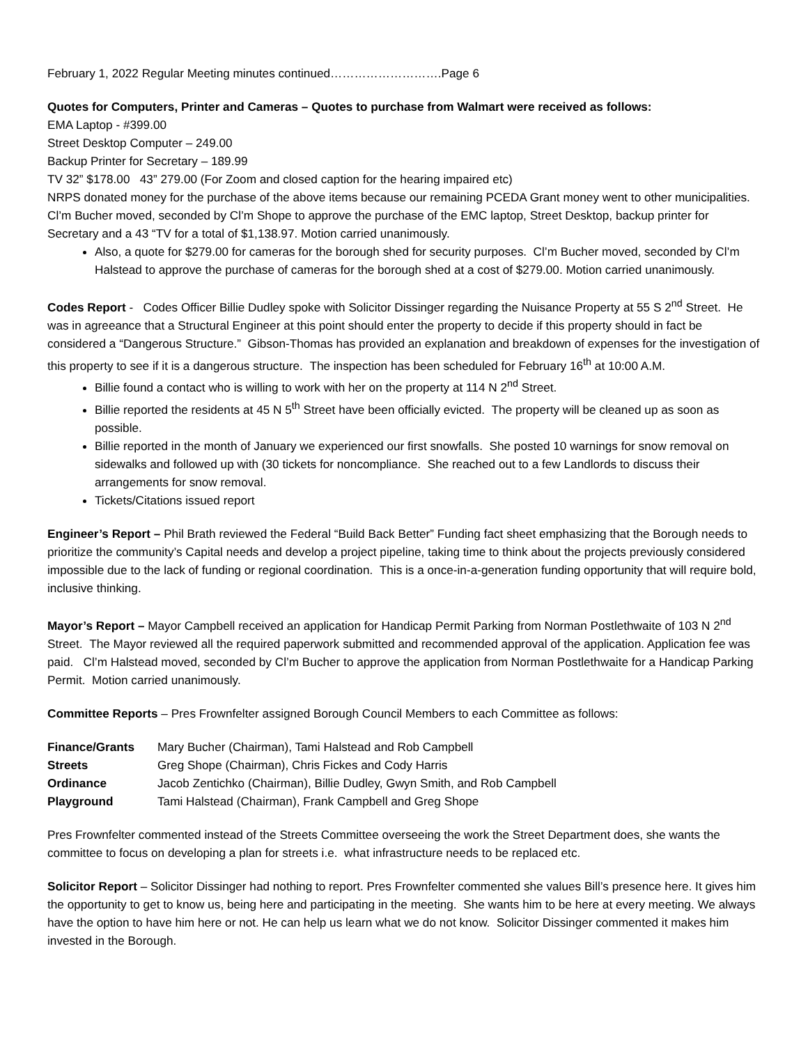February 1, 2022 Regular Meeting minutes continued……………………….Page 6
Quotes for Computers, Printer and Cameras – Quotes to purchase from Walmart were received as follows:
EMA Laptop - #399.00
Street Desktop Computer – 249.00
Backup Printer for Secretary – 189.99
TV 32” $178.00 43” 279.00 (For Zoom and closed caption for the hearing impaired etc)
NRPS donated money for the purchase of the above items because our remaining PCEDA Grant money went to other municipalities. Cl’m Bucher moved, seconded by Cl’m Shope to approve the purchase of the EMC laptop, Street Desktop, backup printer for Secretary and a 43 “TV for a total of $1,138.97. Motion carried unanimously.
Also, a quote for $279.00 for cameras for the borough shed for security purposes. Cl’m Bucher moved, seconded by Cl’m Halstead to approve the purchase of cameras for the borough shed at a cost of $279.00. Motion carried unanimously.
Codes Report - Codes Officer Billie Dudley spoke with Solicitor Dissinger regarding the Nuisance Property at 55 S 2<sup>nd</sup> Street. He was in agreeance that a Structural Engineer at this point should enter the property to decide if this property should in fact be considered a “Dangerous Structure.” Gibson-Thomas has provided an explanation and breakdown of expenses for the investigation of this property to see if it is a dangerous structure. The inspection has been scheduled for February 16<sup>th</sup> at 10:00 A.M.
Billie found a contact who is willing to work with her on the property at 114 N 2<sup>nd</sup> Street.
Billie reported the residents at 45 N 5<sup>th</sup> Street have been officially evicted. The property will be cleaned up as soon as possible.
Billie reported in the month of January we experienced our first snowfalls. She posted 10 warnings for snow removal on sidewalks and followed up with (30 tickets for noncompliance. She reached out to a few Landlords to discuss their arrangements for snow removal.
Tickets/Citations issued report
Engineer’s Report – Phil Brath reviewed the Federal “Build Back Better” Funding fact sheet emphasizing that the Borough needs to prioritize the community’s Capital needs and develop a project pipeline, taking time to think about the projects previously considered impossible due to the lack of funding or regional coordination. This is a once-in-a-generation funding opportunity that will require bold, inclusive thinking.
Mayor’s Report – Mayor Campbell received an application for Handicap Permit Parking from Norman Postlethwaite of 103 N 2<sup>nd</sup> Street. The Mayor reviewed all the required paperwork submitted and recommended approval of the application. Application fee was paid. Cl’m Halstead moved, seconded by Cl’m Bucher to approve the application from Norman Postlethwaite for a Handicap Parking Permit. Motion carried unanimously.
Committee Reports – Pres Frownfelter assigned Borough Council Members to each Committee as follows:
| Finance/Grants | Mary Bucher (Chairman), Tami Halstead and Rob Campbell |
| Streets | Greg Shope (Chairman), Chris Fickes and Cody Harris |
| Ordinance | Jacob Zentichko (Chairman), Billie Dudley, Gwyn Smith, and Rob Campbell |
| Playground | Tami Halstead (Chairman), Frank Campbell and Greg Shope |
Pres Frownfelter commented instead of the Streets Committee overseeing the work the Street Department does, she wants the committee to focus on developing a plan for streets i.e. what infrastructure needs to be replaced etc.
Solicitor Report – Solicitor Dissinger had nothing to report. Pres Frownfelter commented she values Bill’s presence here. It gives him the opportunity to get to know us, being here and participating in the meeting. She wants him to be here at every meeting. We always have the option to have him here or not. He can help us learn what we do not know. Solicitor Dissinger commented it makes him invested in the Borough.